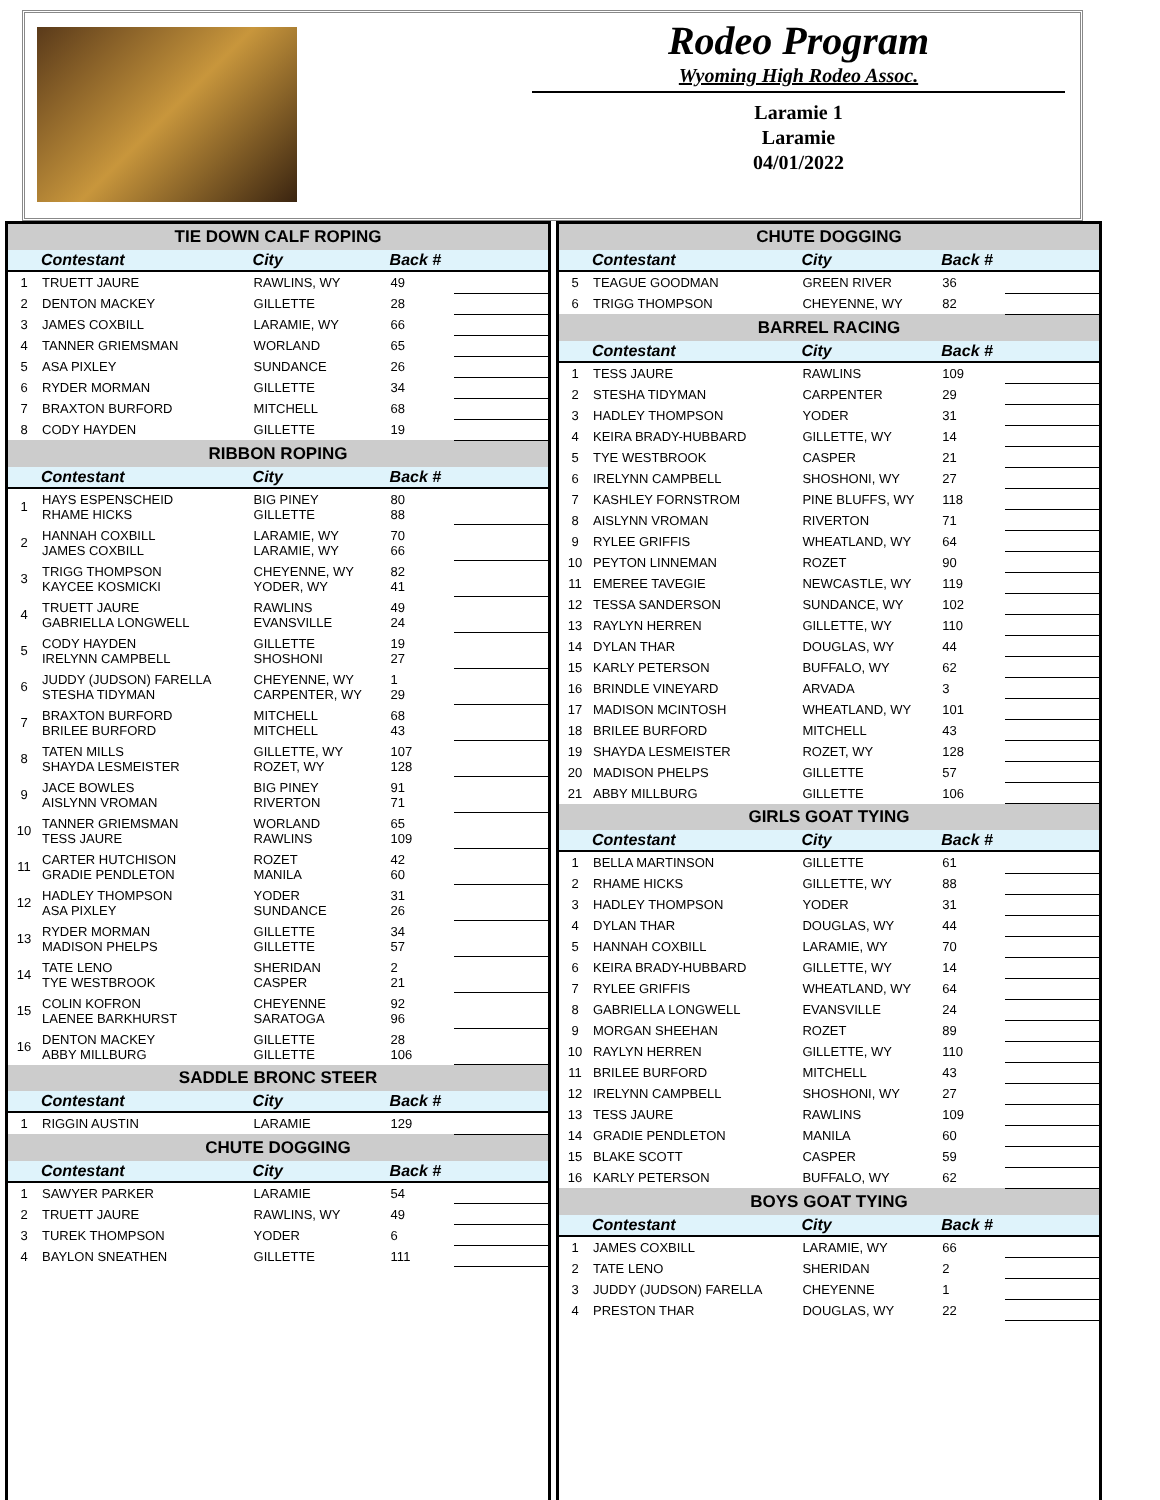Rodeo Program
Wyoming High Rodeo Assoc.
Laramie 1
Laramie
04/01/2022
| TIE DOWN CALF ROPING | | | | |
| | Contestant | City | Back # | |
| 1 | TRUETT JAURE | RAWLINS, WY | 49 | |
| 2 | DENTON MACKEY | GILLETTE | 28 | |
| 3 | JAMES COXBILL | LARAMIE, WY | 66 | |
| 4 | TANNER GRIEMSMAN | WORLAND | 65 | |
| 5 | ASA PIXLEY | SUNDANCE | 26 | |
| 6 | RYDER MORMAN | GILLETTE | 34 | |
| 7 | BRAXTON BURFORD | MITCHELL | 68 | |
| 8 | CODY HAYDEN | GILLETTE | 19 | |
| RIBBON ROPING | | | | |
| | Contestant | City | Back # | |
| 1 | HAYS ESPENSCHEID RHAME HICKS | BIG PINEY GILLETTE | 80 88 | |
| 2 | HANNAH COXBILL JAMES COXBILL | LARAMIE, WY LARAMIE, WY | 70 66 | |
| 3 | TRIGG THOMPSON KAYCEE KOSMICKI | CHEYENNE, WY YODER, WY | 82 41 | |
| 4 | TRUETT JAURE GABRIELLA LONGWELL | RAWLINS EVANSVILLE | 49 24 | |
| 5 | CODY HAYDEN IRELYNN CAMPBELL | GILLETTE SHOSHONI | 19 27 | |
| 6 | JUDDY (JUDSON) FARELLA STESHA TIDYMAN | CHEYENNE, WY CARPENTER, WY | 1 29 | |
| 7 | BRAXTON BURFORD BRILEE BURFORD | MITCHELL MITCHELL | 68 43 | |
| 8 | TATEN MILLS SHAYDA LESMEISTER | GILLETTE, WY ROZET, WY | 107 128 | |
| 9 | JACE BOWLES AISLYNN VROMAN | BIG PINEY RIVERTON | 91 71 | |
| 10 | TANNER GRIEMSMAN TESS JAURE | WORLAND RAWLINS | 65 109 | |
| 11 | CARTER HUTCHISON GRADIE PENDLETON | ROZET MANILA | 42 60 | |
| 12 | HADLEY THOMPSON ASA PIXLEY | YODER SUNDANCE | 31 26 | |
| 13 | RYDER MORMAN MADISON PHELPS | GILLETTE GILLETTE | 34 57 | |
| 14 | TATE LENO TYE WESTBROOK | SHERIDAN CASPER | 2 21 | |
| 15 | COLIN KOFRON LAENEE BARKHURST | CHEYENNE SARATOGA | 92 96 | |
| 16 | DENTON MACKEY ABBY MILLBURG | GILLETTE GILLETTE | 28 106 | |
| SADDLE BRONC STEER | | | | |
| | Contestant | City | Back # | |
| 1 | RIGGIN AUSTIN | LARAMIE | 129 | |
| CHUTE DOGGING | | | | |
| | Contestant | City | Back # | |
| 1 | SAWYER PARKER | LARAMIE | 54 | |
| 2 | TRUETT JAURE | RAWLINS, WY | 49 | |
| 3 | TUREK THOMPSON | YODER | 6 | |
| 4 | BAYLON SNEATHEN | GILLETTE | 111 | |
| CHUTE DOGGING | | | | |
| | Contestant | City | Back # | |
| 5 | TEAGUE GOODMAN | GREEN RIVER | 36 | |
| 6 | TRIGG THOMPSON | CHEYENNE, WY | 82 | |
| BARREL RACING | | | | |
| | Contestant | City | Back # | |
| 1 | TESS JAURE | RAWLINS | 109 | |
| 2 | STESHA TIDYMAN | CARPENTER | 29 | |
| 3 | HADLEY THOMPSON | YODER | 31 | |
| 4 | KEIRA BRADY-HUBBARD | GILLETTE, WY | 14 | |
| 5 | TYE WESTBROOK | CASPER | 21 | |
| 6 | IRELYNN CAMPBELL | SHOSHONI, WY | 27 | |
| 7 | KASHLEY FORNSTROM | PINE BLUFFS, WY | 118 | |
| 8 | AISLYNN VROMAN | RIVERTON | 71 | |
| 9 | RYLEE GRIFFIS | WHEATLAND, WY | 64 | |
| 10 | PEYTON LINNEMAN | ROZET | 90 | |
| 11 | EMEREE TAVEGIE | NEWCASTLE, WY | 119 | |
| 12 | TESSA SANDERSON | SUNDANCE, WY | 102 | |
| 13 | RAYLYN HERREN | GILLETTE, WY | 110 | |
| 14 | DYLAN THAR | DOUGLAS, WY | 44 | |
| 15 | KARLY PETERSON | BUFFALO, WY | 62 | |
| 16 | BRINDLE VINEYARD | ARVADA | 3 | |
| 17 | MADISON MCINTOSH | WHEATLAND, WY | 101 | |
| 18 | BRILEE BURFORD | MITCHELL | 43 | |
| 19 | SHAYDA LESMEISTER | ROZET, WY | 128 | |
| 20 | MADISON PHELPS | GILLETTE | 57 | |
| 21 | ABBY MILLBURG | GILLETTE | 106 | |
| GIRLS GOAT TYING | | | | |
| | Contestant | City | Back # | |
| 1 | BELLA MARTINSON | GILLETTE | 61 | |
| 2 | RHAME HICKS | GILLETTE, WY | 88 | |
| 3 | HADLEY THOMPSON | YODER | 31 | |
| 4 | DYLAN THAR | DOUGLAS, WY | 44 | |
| 5 | HANNAH COXBILL | LARAMIE, WY | 70 | |
| 6 | KEIRA BRADY-HUBBARD | GILLETTE, WY | 14 | |
| 7 | RYLEE GRIFFIS | WHEATLAND, WY | 64 | |
| 8 | GABRIELLA LONGWELL | EVANSVILLE | 24 | |
| 9 | MORGAN SHEEHAN | ROZET | 89 | |
| 10 | RAYLYN HERREN | GILLETTE, WY | 110 | |
| 11 | BRILEE BURFORD | MITCHELL | 43 | |
| 12 | IRELYNN CAMPBELL | SHOSHONI, WY | 27 | |
| 13 | TESS JAURE | RAWLINS | 109 | |
| 14 | GRADIE PENDLETON | MANILA | 60 | |
| 15 | BLAKE SCOTT | CASPER | 59 | |
| 16 | KARLY PETERSON | BUFFALO, WY | 62 | |
| BOYS GOAT TYING | | | | |
| | Contestant | City | Back # | |
| 1 | JAMES COXBILL | LARAMIE, WY | 66 | |
| 2 | TATE LENO | SHERIDAN | 2 | |
| 3 | JUDDY (JUDSON) FARELLA | CHEYENNE | 1 | |
| 4 | PRESTON THAR | DOUGLAS, WY | 22 | |